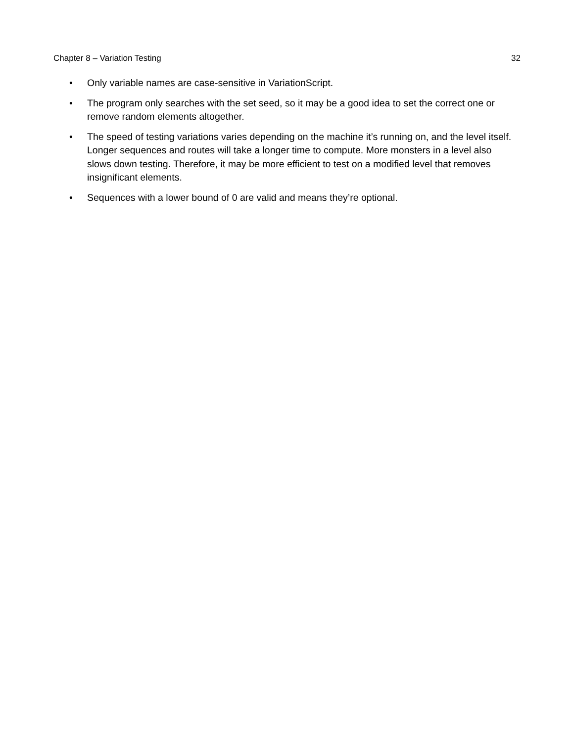Chapter 8 – Variation Testing 32
• Only variable names are case-sensitive in VariationScript.
• The program only searches with the set seed, so it may be a good idea to set the correct one or remove random elements altogether.
• The speed of testing variations varies depending on the machine it’s running on, and the level itself. Longer sequences and routes will take a longer time to compute. More monsters in a level also slows down testing. Therefore, it may be more efficient to test on a modified level that removes insignificant elements.
• Sequences with a lower bound of 0 are valid and means they’re optional.